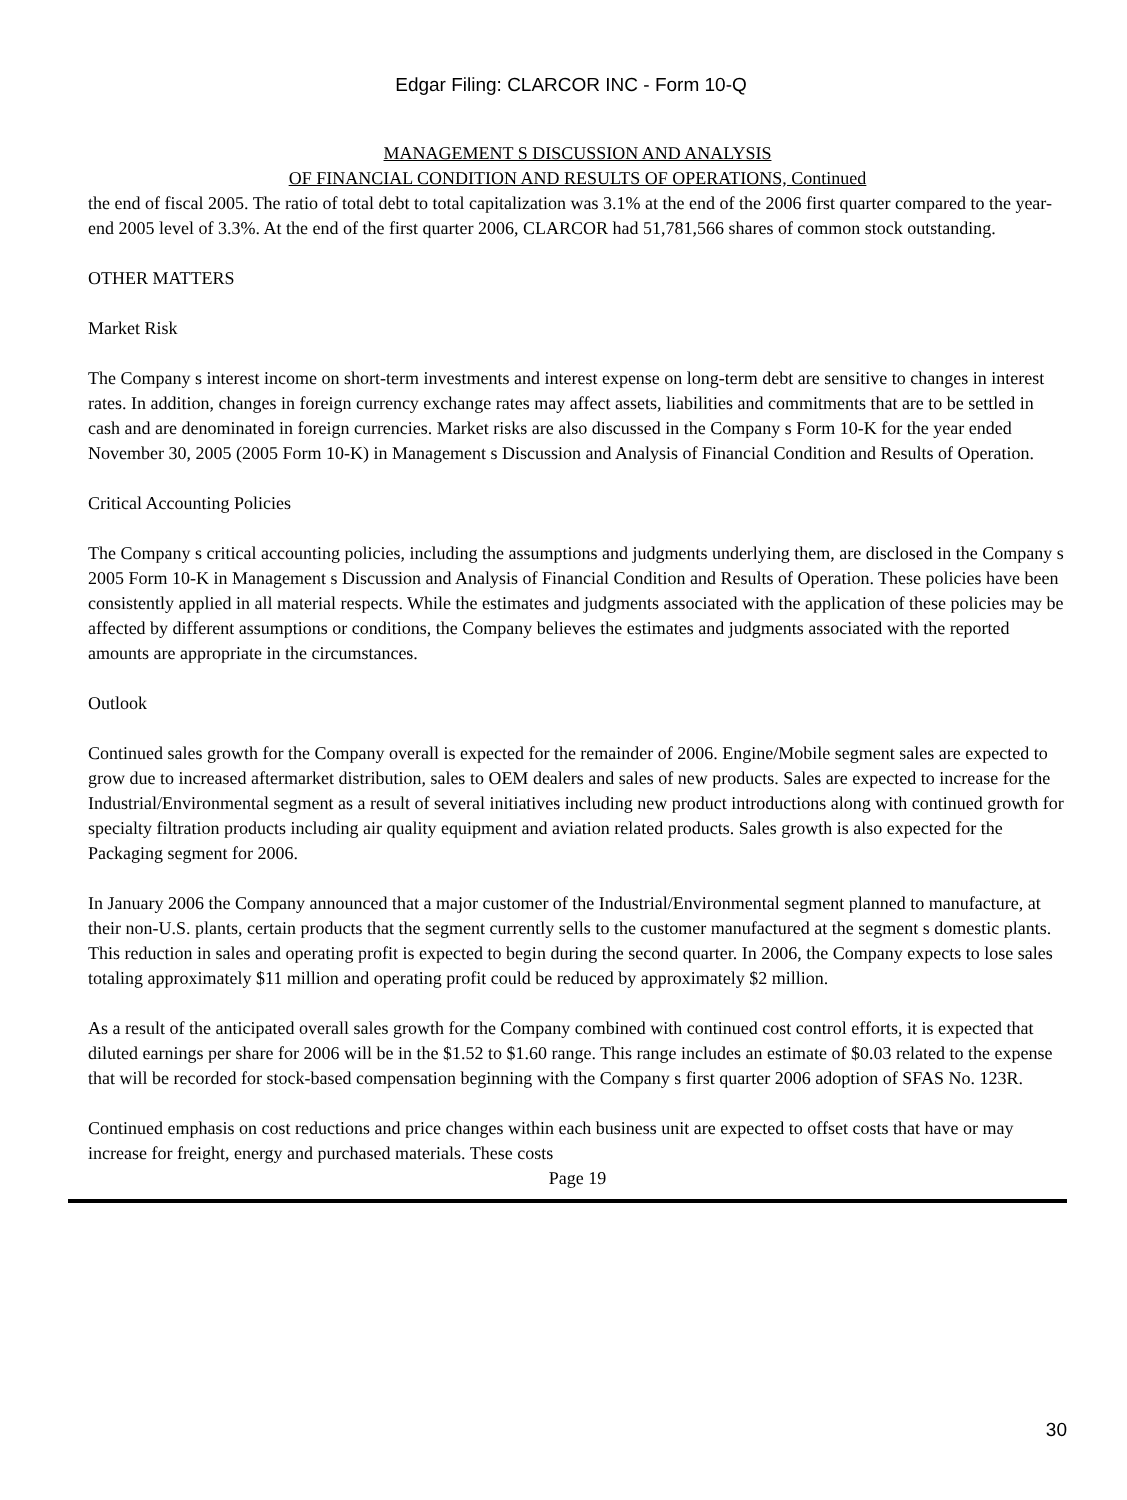Edgar Filing: CLARCOR INC - Form 10-Q
MANAGEMENT S DISCUSSION AND ANALYSIS
OF FINANCIAL CONDITION AND RESULTS OF OPERATIONS, Continued
the end of fiscal 2005. The ratio of total debt to total capitalization was 3.1% at the end of the 2006 first quarter compared to the year-end 2005 level of 3.3%. At the end of the first quarter 2006, CLARCOR had 51,781,566 shares of common stock outstanding.
OTHER MATTERS
Market Risk
The Company s interest income on short-term investments and interest expense on long-term debt are sensitive to changes in interest rates. In addition, changes in foreign currency exchange rates may affect assets, liabilities and commitments that are to be settled in cash and are denominated in foreign currencies. Market risks are also discussed in the Company s Form 10-K for the year ended November 30, 2005 (2005 Form 10-K) in Management s Discussion and Analysis of Financial Condition and Results of Operation.
Critical Accounting Policies
The Company s critical accounting policies, including the assumptions and judgments underlying them, are disclosed in the Company s 2005 Form 10-K in Management s Discussion and Analysis of Financial Condition and Results of Operation. These policies have been consistently applied in all material respects. While the estimates and judgments associated with the application of these policies may be affected by different assumptions or conditions, the Company believes the estimates and judgments associated with the reported amounts are appropriate in the circumstances.
Outlook
Continued sales growth for the Company overall is expected for the remainder of 2006. Engine/Mobile segment sales are expected to grow due to increased aftermarket distribution, sales to OEM dealers and sales of new products. Sales are expected to increase for the Industrial/Environmental segment as a result of several initiatives including new product introductions along with continued growth for specialty filtration products including air quality equipment and aviation related products. Sales growth is also expected for the Packaging segment for 2006.
In January 2006 the Company announced that a major customer of the Industrial/Environmental segment planned to manufacture, at their non-U.S. plants, certain products that the segment currently sells to the customer manufactured at the segment s domestic plants. This reduction in sales and operating profit is expected to begin during the second quarter. In 2006, the Company expects to lose sales totaling approximately $11 million and operating profit could be reduced by approximately $2 million.
As a result of the anticipated overall sales growth for the Company combined with continued cost control efforts, it is expected that diluted earnings per share for 2006 will be in the $1.52 to $1.60 range. This range includes an estimate of $0.03 related to the expense that will be recorded for stock-based compensation beginning with the Company s first quarter 2006 adoption of SFAS No. 123R.
Continued emphasis on cost reductions and price changes within each business unit are expected to offset costs that have or may increase for freight, energy and purchased materials. These costs
Page 19
30